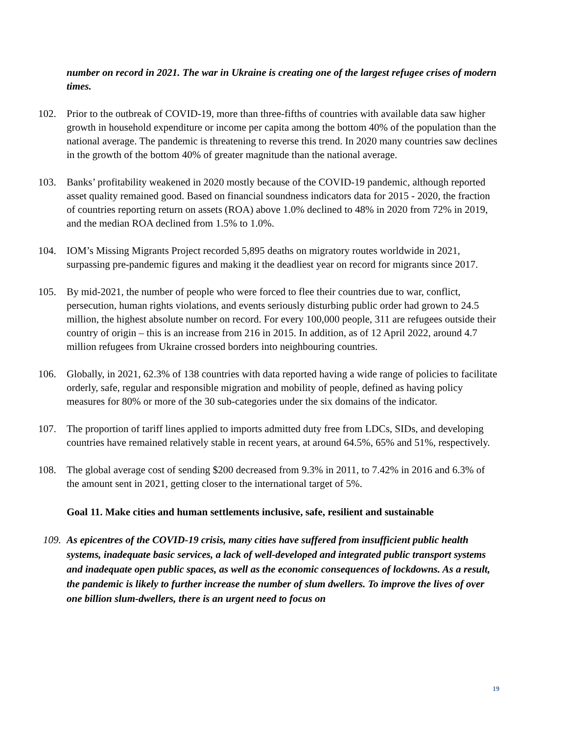number on record in 2021. The war in Ukraine is creating one of the largest refugee crises of modern times.
102. Prior to the outbreak of COVID-19, more than three-fifths of countries with available data saw higher growth in household expenditure or income per capita among the bottom 40% of the population than the national average. The pandemic is threatening to reverse this trend. In 2020 many countries saw declines in the growth of the bottom 40% of greater magnitude than the national average.
103. Banks’ profitability weakened in 2020 mostly because of the COVID-19 pandemic, although reported asset quality remained good. Based on financial soundness indicators data for 2015 - 2020, the fraction of countries reporting return on assets (ROA) above 1.0% declined to 48% in 2020 from 72% in 2019, and the median ROA declined from 1.5% to 1.0%.
104. IOM’s Missing Migrants Project recorded 5,895 deaths on migratory routes worldwide in 2021, surpassing pre-pandemic figures and making it the deadliest year on record for migrants since 2017.
105. By mid-2021, the number of people who were forced to flee their countries due to war, conflict, persecution, human rights violations, and events seriously disturbing public order had grown to 24.5 million, the highest absolute number on record. For every 100,000 people, 311 are refugees outside their country of origin – this is an increase from 216 in 2015. In addition, as of 12 April 2022, around 4.7 million refugees from Ukraine crossed borders into neighbouring countries.
106. Globally, in 2021, 62.3% of 138 countries with data reported having a wide range of policies to facilitate orderly, safe, regular and responsible migration and mobility of people, defined as having policy measures for 80% or more of the 30 sub-categories under the six domains of the indicator.
107. The proportion of tariff lines applied to imports admitted duty free from LDCs, SIDs, and developing countries have remained relatively stable in recent years, at around 64.5%, 65% and 51%, respectively.
108. The global average cost of sending $200 decreased from 9.3% in 2011, to 7.42% in 2016 and 6.3% of the amount sent in 2021, getting closer to the international target of 5%.
Goal 11. Make cities and human settlements inclusive, safe, resilient and sustainable
109.
As epicentres of the COVID-19 crisis, many cities have suffered from insufficient public health systems, inadequate basic services, a lack of well-developed and integrated public transport systems and inadequate open public spaces, as well as the economic consequences of lockdowns. As a result, the pandemic is likely to further increase the number of slum dwellers. To improve the lives of over one billion slum-dwellers, there is an urgent need to focus on
19